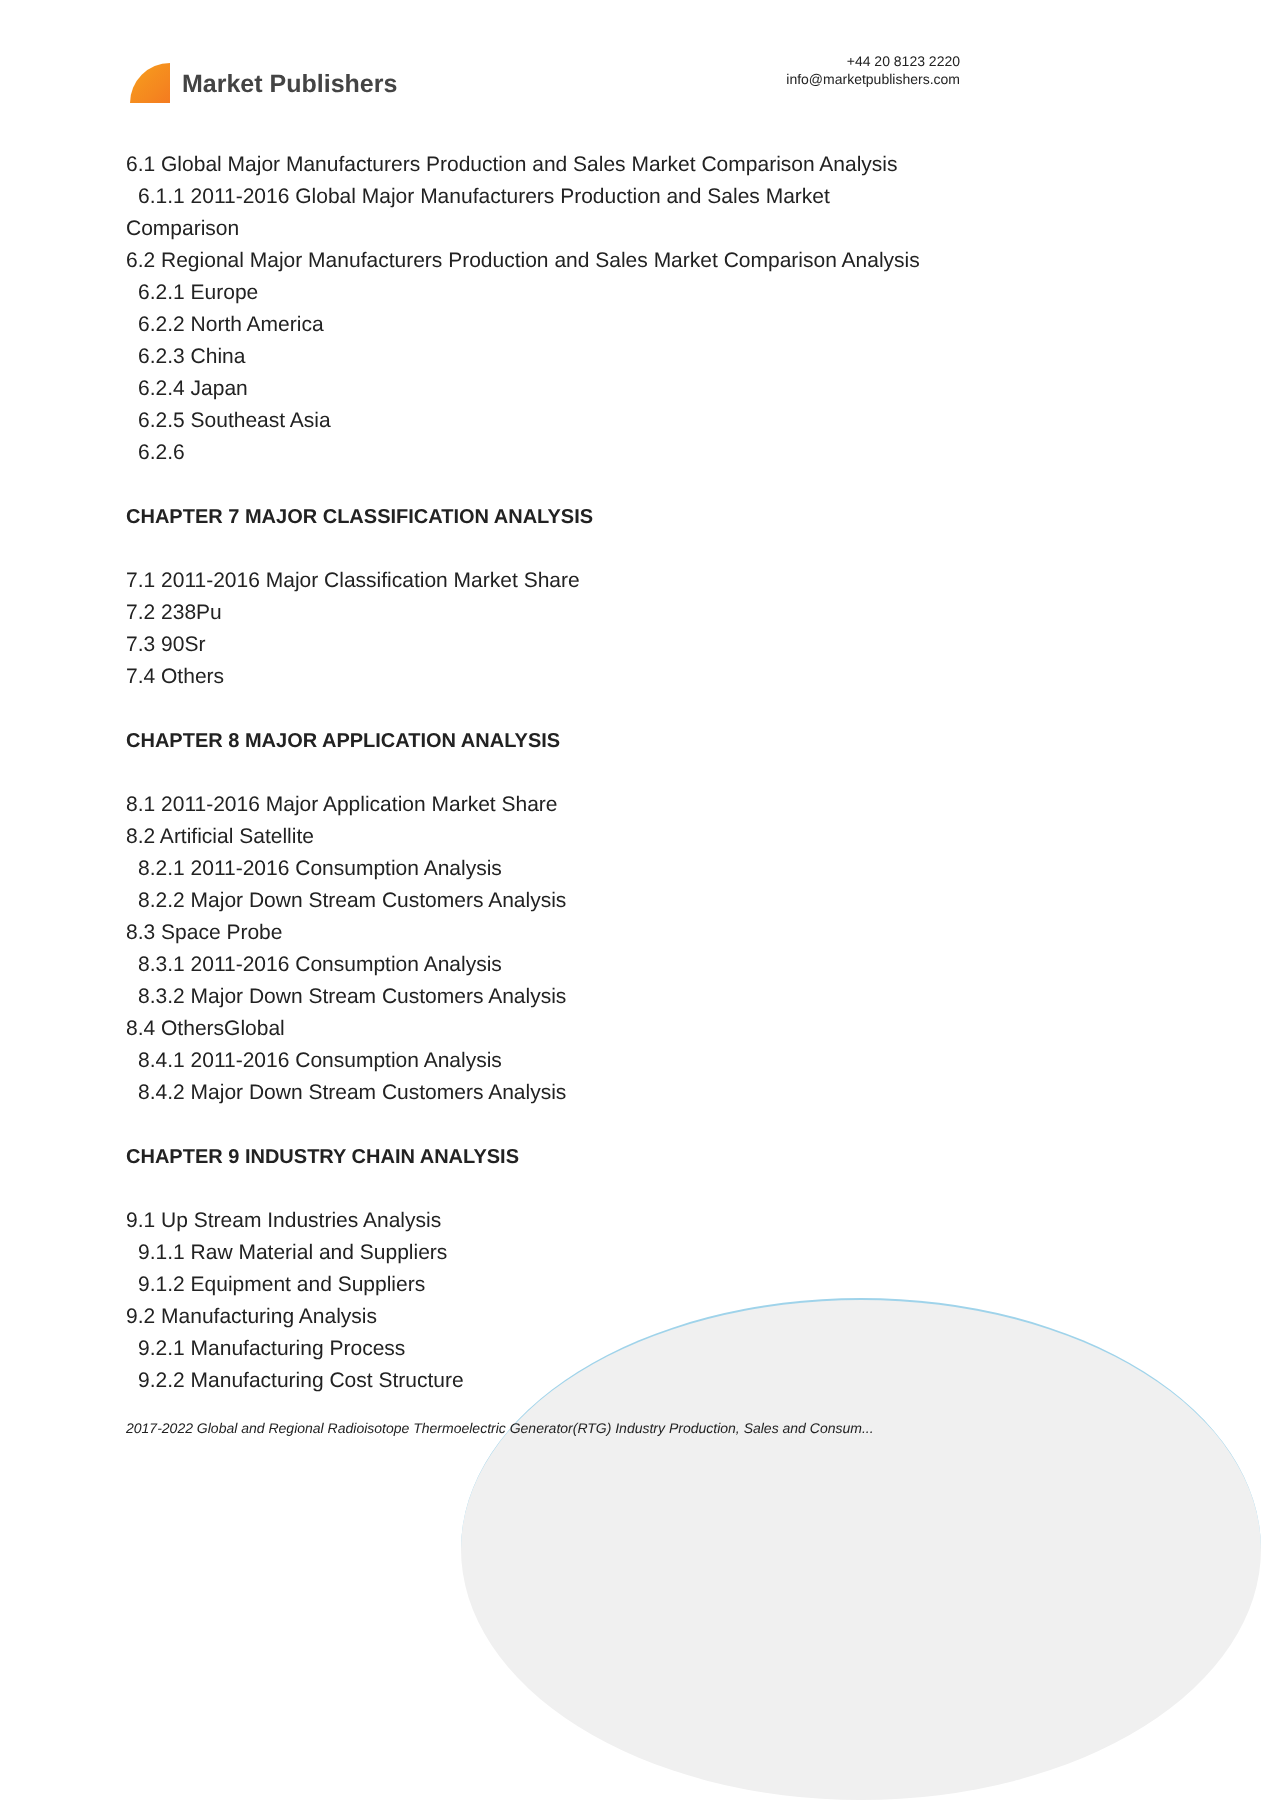Market Publishers
+44 20 8123 2220
info@marketpublishers.com
6.1 Global Major Manufacturers Production and Sales Market Comparison Analysis
6.1.1 2011-2016 Global Major Manufacturers Production and Sales Market
Comparison
6.2 Regional Major Manufacturers Production and Sales Market Comparison Analysis
6.2.1 Europe
6.2.2 North America
6.2.3 China
6.2.4 Japan
6.2.5 Southeast Asia
6.2.6
CHAPTER 7 MAJOR CLASSIFICATION ANALYSIS
7.1 2011-2016 Major Classification Market Share
7.2 238Pu
7.3 90Sr
7.4 Others
CHAPTER 8 MAJOR APPLICATION ANALYSIS
8.1 2011-2016 Major Application Market Share
8.2 Artificial Satellite
8.2.1 2011-2016 Consumption Analysis
8.2.2 Major Down Stream Customers Analysis
8.3 Space Probe
8.3.1 2011-2016 Consumption Analysis
8.3.2 Major Down Stream Customers Analysis
8.4 OthersGlobal
8.4.1 2011-2016 Consumption Analysis
8.4.2 Major Down Stream Customers Analysis
CHAPTER 9 INDUSTRY CHAIN ANALYSIS
9.1 Up Stream Industries Analysis
9.1.1 Raw Material and Suppliers
9.1.2 Equipment and Suppliers
9.2 Manufacturing Analysis
9.2.1 Manufacturing Process
9.2.2 Manufacturing Cost Structure
2017-2022 Global and Regional Radioisotope Thermoelectric Generator(RTG) Industry Production, Sales and Consum...